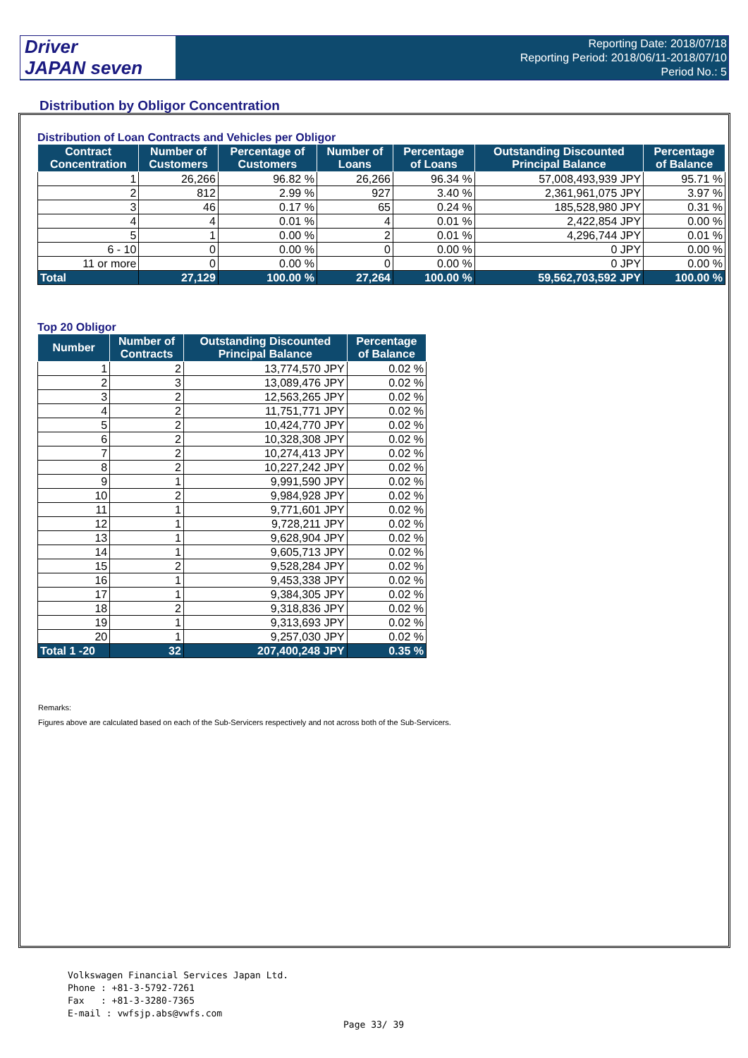Driver
JAPAN seven
Reporting Date: 2018/07/18
Reporting Period: 2018/06/11-2018/07/10
Period No.: 5
Distribution by Obligor Concentration
Distribution of Loan Contracts and Vehicles per Obligor
| Contract Concentration | Number of Customers | Percentage of Customers | Number of Loans | Percentage of Loans | Outstanding Discounted Principal Balance | Percentage of Balance |
| --- | --- | --- | --- | --- | --- | --- |
| 1 | 26,266 | 96.82 % | 26,266 | 96.34 % | 57,008,493,939 JPY | 95.71 % |
| 2 | 812 | 2.99 % | 927 | 3.40 % | 2,361,961,075 JPY | 3.97 % |
| 3 | 46 | 0.17 % | 65 | 0.24 % | 185,528,980 JPY | 0.31 % |
| 4 | 4 | 0.01 % | 4 | 0.01 % | 2,422,854 JPY | 0.00 % |
| 5 | 1 | 0.00 % | 2 | 0.01 % | 4,296,744 JPY | 0.01 % |
| 6 - 10 | 0 | 0.00 % | 0 | 0.00 % | 0 JPY | 0.00 % |
| 11 or more | 0 | 0.00 % | 0 | 0.00 % | 0 JPY | 0.00 % |
| Total | 27,129 | 100.00 % | 27,264 | 100.00 % | 59,562,703,592 JPY | 100.00 % |
Top 20 Obligor
| Number | Number of Contracts | Outstanding Discounted Principal Balance | Percentage of Balance |
| --- | --- | --- | --- |
| 1 | 2 | 13,774,570 JPY | 0.02 % |
| 2 | 3 | 13,089,476 JPY | 0.02 % |
| 3 | 2 | 12,563,265 JPY | 0.02 % |
| 4 | 2 | 11,751,771 JPY | 0.02 % |
| 5 | 2 | 10,424,770 JPY | 0.02 % |
| 6 | 2 | 10,328,308 JPY | 0.02 % |
| 7 | 2 | 10,274,413 JPY | 0.02 % |
| 8 | 2 | 10,227,242 JPY | 0.02 % |
| 9 | 1 | 9,991,590 JPY | 0.02 % |
| 10 | 2 | 9,984,928 JPY | 0.02 % |
| 11 | 1 | 9,771,601 JPY | 0.02 % |
| 12 | 1 | 9,728,211 JPY | 0.02 % |
| 13 | 1 | 9,628,904 JPY | 0.02 % |
| 14 | 1 | 9,605,713 JPY | 0.02 % |
| 15 | 2 | 9,528,284 JPY | 0.02 % |
| 16 | 1 | 9,453,338 JPY | 0.02 % |
| 17 | 1 | 9,384,305 JPY | 0.02 % |
| 18 | 2 | 9,318,836 JPY | 0.02 % |
| 19 | 1 | 9,313,693 JPY | 0.02 % |
| 20 | 1 | 9,257,030 JPY | 0.02 % |
| Total 1 -20 | 32 | 207,400,248 JPY | 0.35 % |
Remarks:
Figures above are calculated based on each of the Sub-Servicers respectively and not across both of the Sub-Servicers.
Volkswagen Financial Services Japan Ltd.
Phone : +81-3-5792-7261
Fax : +81-3-3280-7365
E-mail : vwfsjp.abs@vwfs.com
Page 33/ 39